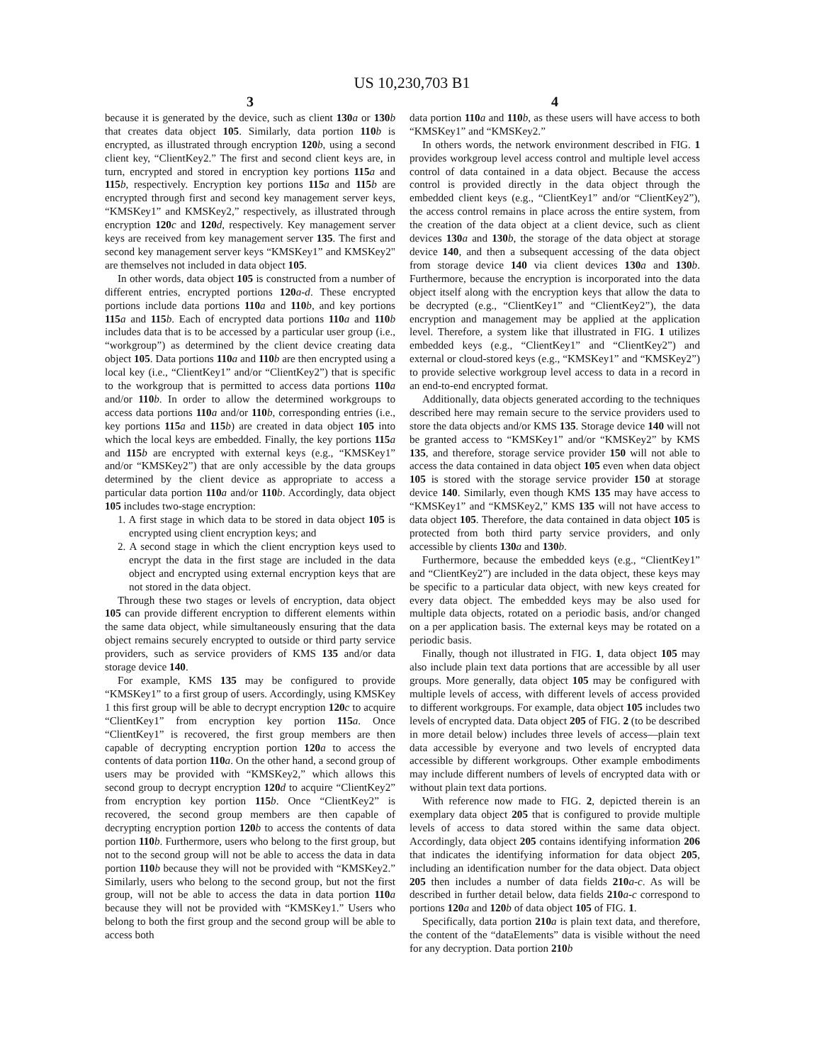US 10,230,703 B1
3
because it is generated by the device, such as client 130 a or 130 b that creates data object 105. Similarly, data portion 110 b is encrypted, as illustrated through encryption 120 b, using a second client key, “ClientKey2.” The first and second client keys are, in turn, encrypted and stored in encryption key portions 115 a and 115 b, respectively. Encryption key portions 115 a and 115 b are encrypted through first and second key management server keys, “KMSKey1” and KMSKey2,” respectively, as illustrated through encryption 120 c and 120 d, respectively. Key management server keys are received from key management server 135. The first and second key management server keys “KMSKey1” and KMSKey2" are themselves not included in data object 105.
In other words, data object 105 is constructed from a number of different entries, encrypted portions 120 a-d. These encrypted portions include data portions 110 a and 110 b, and key portions 115 a and 115 b. Each of encrypted data portions 110 a and 110 b includes data that is to be accessed by a particular user group (i.e., “workgroup”) as determined by the client device creating data object 105. Data portions 110 a and 110 b are then encrypted using a local key (i.e., “ClientKey1” and/or “ClientKey2”) that is specific to the workgroup that is permitted to access data portions 110 a and/or 110 b. In order to allow the determined workgroups to access data portions 110 a and/or 110 b, corresponding entries (i.e., key portions 115 a and 115 b) are created in data object 105 into which the local keys are embedded. Finally, the key portions 115 a and 115 b are encrypted with external keys (e.g., “KMSKey1” and/or “KMSKey2”) that are only accessible by the data groups determined by the client device as appropriate to access a particular data portion 110 a and/or 110 b. Accordingly, data object 105 includes two-stage encryption:
1. A first stage in which data to be stored in data object 105 is encrypted using client encryption keys; and
2. A second stage in which the client encryption keys used to encrypt the data in the first stage are included in the data object and encrypted using external encryption keys that are not stored in the data object.
Through these two stages or levels of encryption, data object 105 can provide different encryption to different elements within the same data object, while simultaneously ensuring that the data object remains securely encrypted to outside or third party service providers, such as service providers of KMS 135 and/or data storage device 140.
For example, KMS 135 may be configured to provide “KMSKey1” to a first group of users. Accordingly, using KMSKey 1 this first group will be able to decrypt encryption 120 c to acquire “ClientKey1” from encryption key portion 115 a. Once “ClientKey1” is recovered, the first group members are then capable of decrypting encryption portion 120 a to access the contents of data portion 110 a. On the other hand, a second group of users may be provided with “KMSKey2,” which allows this second group to decrypt encryption 120 d to acquire “ClientKey2” from encryption key portion 115 b. Once “ClientKey2” is recovered, the second group members are then capable of decrypting encryption portion 120 b to access the contents of data portion 110 b. Furthermore, users who belong to the first group, but not to the second group will not be able to access the data in data portion 110 b because they will not be provided with “KMSKey2.” Similarly, users who belong to the second group, but not the first group, will not be able to access the data in data portion 110 a because they will not be provided with “KMSKey1.” Users who belong to both the first group and the second group will be able to access both
4
data portion 110 a and 110 b, as these users will have access to both “KMSKey1” and “KMSKey2.”
In others words, the network environment described in FIG. 1 provides workgroup level access control and multiple level access control of data contained in a data object. Because the access control is provided directly in the data object through the embedded client keys (e.g., “ClientKey1” and/or “ClientKey2”), the access control remains in place across the entire system, from the creation of the data object at a client device, such as client devices 130 a and 130 b, the storage of the data object at storage device 140, and then a subsequent accessing of the data object from storage device 140 via client devices 130 a and 130 b. Furthermore, because the encryption is incorporated into the data object itself along with the encryption keys that allow the data to be decrypted (e.g., “ClientKey1” and “ClientKey2”), the data encryption and management may be applied at the application level. Therefore, a system like that illustrated in FIG. 1 utilizes embedded keys (e.g., “ClientKey1” and “ClientKey2”) and external or cloud-stored keys (e.g., “KMSKey1” and “KMSKey2”) to provide selective workgroup level access to data in a record in an end-to-end encrypted format.
Additionally, data objects generated according to the techniques described here may remain secure to the service providers used to store the data objects and/or KMS 135. Storage device 140 will not be granted access to “KMSKey1” and/or “KMSKey2” by KMS 135, and therefore, storage service provider 150 will not able to access the data contained in data object 105 even when data object 105 is stored with the storage service provider 150 at storage device 140. Similarly, even though KMS 135 may have access to “KMSKey1” and “KMSKey2,” KMS 135 will not have access to data object 105. Therefore, the data contained in data object 105 is protected from both third party service providers, and only accessible by clients 130 a and 130 b.
Furthermore, because the embedded keys (e.g., “ClientKey1” and “ClientKey2”) are included in the data object, these keys may be specific to a particular data object, with new keys created for every data object. The embedded keys may be also used for multiple data objects, rotated on a periodic basis, and/or changed on a per application basis. The external keys may be rotated on a periodic basis.
Finally, though not illustrated in FIG. 1, data object 105 may also include plain text data portions that are accessible by all user groups. More generally, data object 105 may be configured with multiple levels of access, with different levels of access provided to different workgroups. For example, data object 105 includes two levels of encrypted data. Data object 205 of FIG. 2 (to be described in more detail below) includes three levels of access—plain text data accessible by everyone and two levels of encrypted data accessible by different workgroups. Other example embodiments may include different numbers of levels of encrypted data with or without plain text data portions.
With reference now made to FIG. 2, depicted therein is an exemplary data object 205 that is configured to provide multiple levels of access to data stored within the same data object. Accordingly, data object 205 contains identifying information 206 that indicates the identifying information for data object 205, including an identification number for the data object. Data object 205 then includes a number of data fields 210 a-c. As will be described in further detail below, data fields 210 a-c correspond to portions 120 a and 120 b of data object 105 of FIG. 1.
Specifically, data portion 210 a is plain text data, and therefore, the content of the “dataElements” data is visible without the need for any decryption. Data portion 210 b